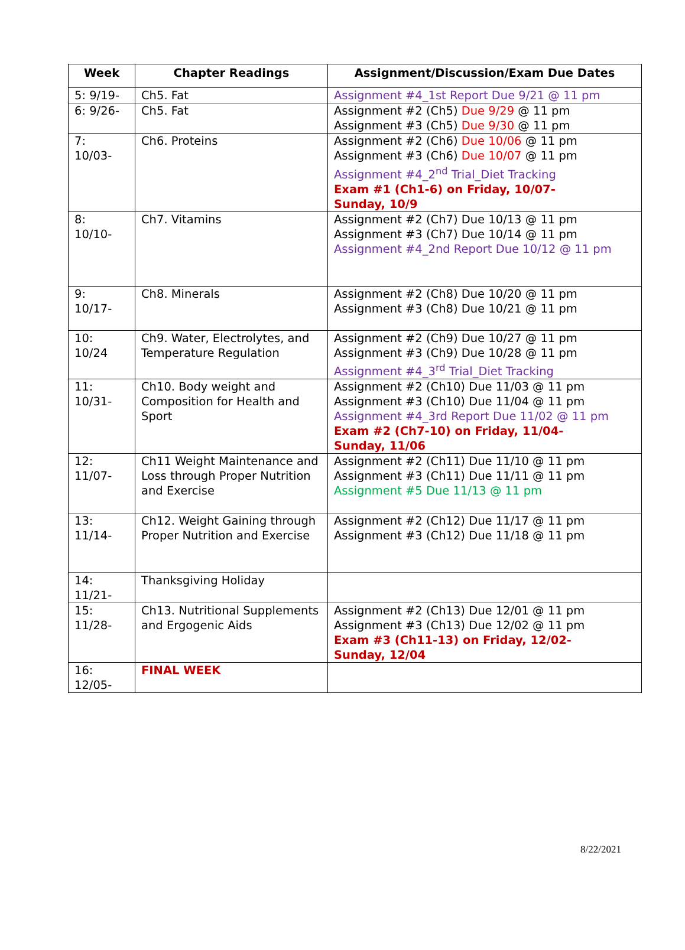| Week | Chapter Readings | Assignment/Discussion/Exam Due Dates |
| --- | --- | --- |
| 5: 9/19- | Ch5. Fat | Assignment #4_1st Report Due 9/21 @ 11 pm |
| 6: 9/26- | Ch5. Fat | Assignment #2 (Ch5) Due 9/29 @ 11 pm Assignment #3 (Ch5) Due 9/30 @ 11 pm |
| 7: 10/03- | Ch6. Proteins | Assignment #2 (Ch6) Due 10/06 @ 11 pm Assignment #3 (Ch6) Due 10/07 @ 11 pm Assignment #4_2<sup>nd</sup> Trial_Diet Tracking Exam #1 (Ch1-6) on Friday, 10/07- Sunday, 10/9 |
| 8: 10/10- | Ch7. Vitamins | Assignment #2 (Ch7) Due 10/13 @ 11 pm Assignment #3 (Ch7) Due 10/14 @ 11 pm Assignment #4_2nd Report Due 10/12 @ 11 pm |
| 9: 10/17- | Ch8. Minerals | Assignment #2 (Ch8) Due 10/20 @ 11 pm Assignment #3 (Ch8) Due 10/21 @ 11 pm |
| 10: 10/24 | Ch9. Water, Electrolytes, and Temperature Regulation | Assignment #2 (Ch9) Due 10/27 @ 11 pm Assignment #3 (Ch9) Due 10/28 @ 11 pm Assignment #4_3<sup>rd</sup> Trial_Diet Tracking |
| 11: 10/31- | Ch10. Body weight and Composition for Health and Sport | Assignment #2 (Ch10) Due 11/03 @ 11 pm Assignment #3 (Ch10) Due 11/04 @ 11 pm Assignment #4_3rd Report Due 11/02 @ 11 pm Exam #2 (Ch7-10) on Friday, 11/04- Sunday, 11/06 |
| 12: 11/07- | Ch11 Weight Maintenance and Loss through Proper Nutrition and Exercise | Assignment #2 (Ch11) Due 11/10 @ 11 pm Assignment #3 (Ch11) Due 11/11 @ 11 pm Assignment #5 Due 11/13 @ 11 pm |
| 13: 11/14- | Ch12. Weight Gaining through Proper Nutrition and Exercise | Assignment #2 (Ch12) Due 11/17 @ 11 pm Assignment #3 (Ch12) Due 11/18 @ 11 pm |
| 14: 11/21- | Thanksgiving Holiday | |
| 15: 11/28- | Ch13. Nutritional Supplements and Ergogenic Aids | Assignment #2 (Ch13) Due 12/01 @ 11 pm Assignment #3 (Ch13) Due 12/02 @ 11 pm Exam #3 (Ch11-13) on Friday, 12/02- Sunday, 12/04 |
| 16: 12/05- | FINAL WEEK | |
8/22/2021